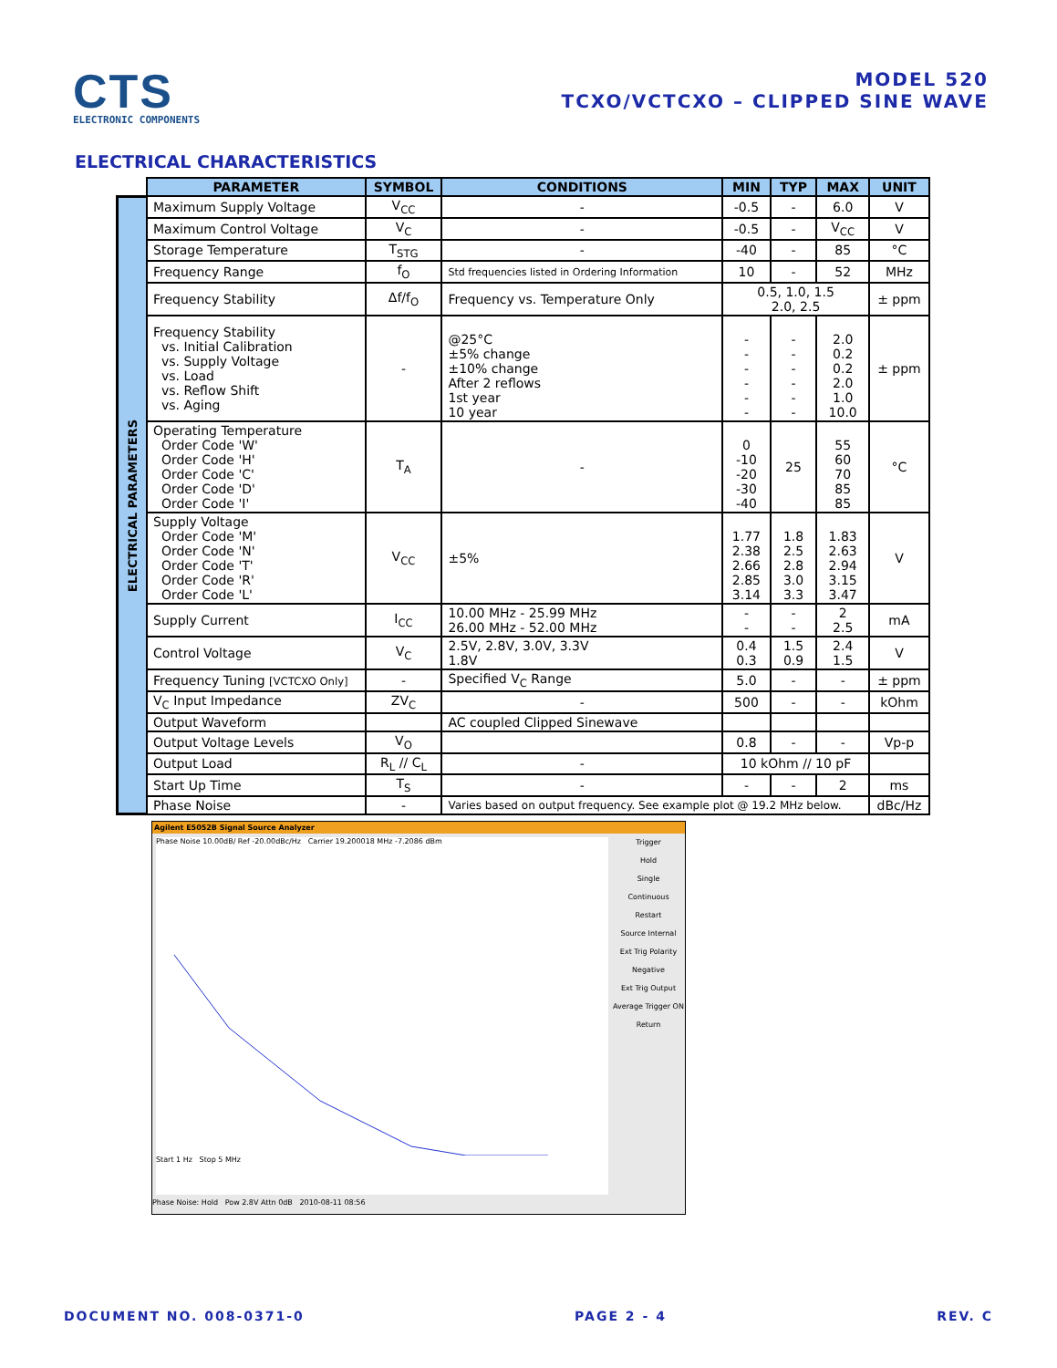CTS
ELECTRONIC COMPONENTS
MODEL 520
TCXO/VCTCXO – CLIPPED SINE WAVE
ELECTRICAL CHARACTERISTICS
ELECTRICAL PARAMETERS
| PARAMETER | SYMBOL | CONDITIONS | MIN | TYP | MAX | UNIT |
| --- | --- | --- | --- | --- | --- | --- |
| Maximum Supply Voltage | V<sub>CC</sub> | - | -0.5 | - | 6.0 | V |
| Maximum Control Voltage | V<sub>C</sub> | - | -0.5 | - | V<sub>CC</sub> | V |
| Storage Temperature | T<sub>STG</sub> | - | -40 | - | 85 | °C |
| Frequency Range | f<sub>O</sub> | Std frequencies listed in Ordering Information | 10 | - | 52 | MHz |
| Frequency Stability | Δf/f<sub>O</sub> | Frequency vs. Temperature Only | 0.5, 1.0, 1.5 2.0, 2.5 | | | ± ppm |
| Frequency Stability vs. Initial Calibration vs. Supply Voltage vs. Load vs. Reflow Shift vs. Aging | - | @25°C ±5% change ±10% change After 2 reflows 1st year 10 year | - - - - - - | - - - - - - | 2.0 0.2 0.2 2.0 1.0 10.0 | ± ppm |
| Operating Temperature Order Code 'W' Order Code 'H' Order Code 'C' Order Code 'D' Order Code 'I' | T<sub>A</sub> | - | 0 -10 -20 -30 -40 | 25 | 55 60 70 85 85 | °C |
| Supply Voltage Order Code 'M' Order Code 'N' Order Code 'T' Order Code 'R' Order Code 'L' | V<sub>CC</sub> | ±5% | 1.77 2.38 2.66 2.85 3.14 | 1.8 2.5 2.8 3.0 3.3 | 1.83 2.63 2.94 3.15 3.47 | V |
| Supply Current | I<sub>CC</sub> | 10.00 MHz - 25.99 MHz 26.00 MHz - 52.00 MHz | - - | - - | 2 2.5 | mA |
| Control Voltage | V<sub>C</sub> | 2.5V, 2.8V, 3.0V, 3.3V 1.8V | 0.4 0.3 | 1.5 0.9 | 2.4 1.5 | V |
| Frequency Tuning [VCTCXO Only] | - | Specified V<sub>C</sub> Range | 5.0 | - | - | ± ppm |
| V<sub>C</sub> Input Impedance | ZV<sub>C</sub> | - | 500 | - | - | kOhm |
| Output Waveform | | AC coupled Clipped Sinewave | | | | |
| Output Voltage Levels | V<sub>O</sub> | | 0.8 | - | - | Vp-p |
| Output Load | R<sub>L</sub> // C<sub>L</sub> | - | 10 kOhm // 10 pF | | | |
| Start Up Time | T<sub>S</sub> | - | - | - | 2 | ms |
| Phase Noise | - | Varies based on output frequency. See example plot @ 19.2 MHz below. | | | | dBc/Hz |
Agilent E5052B Signal Source Analyzer
Phase Noise 10.00dB/ Ref -20.00dBc/Hz Carrier 19.200018 MHz -7.2086 dBm
Start 1 Hz Stop 5 MHz
Trigger
Hold
Single
Continuous
Restart
Source Internal
Ext Trig Polarity Negative
Ext Trig Output
Average Trigger ON
Return
Phase Noise: Hold Pow 2.8V Attn 0dB 2010-08-11 08:56
DOCUMENT NO. 008-0371-0 PAGE 2 - 4 REV. C